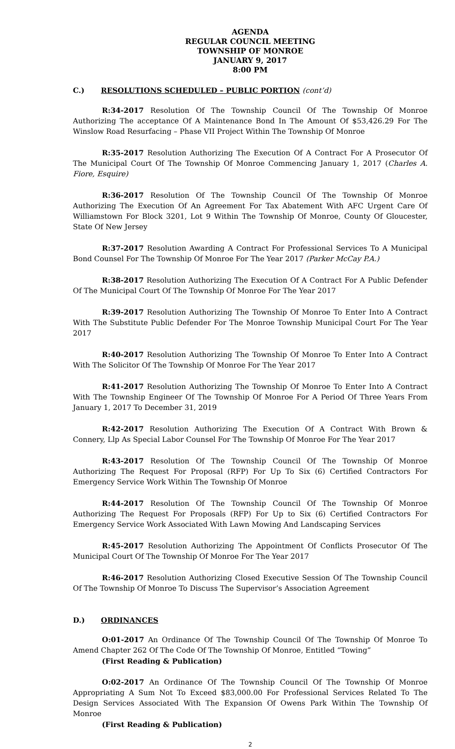AGENDA
REGULAR COUNCIL MEETING
TOWNSHIP OF MONROE
JANUARY 9, 2017
8:00 PM
C.) RESOLUTIONS SCHEDULED – PUBLIC PORTION (cont’d)
R:34-2017 Resolution Of The Township Council Of The Township Of Monroe Authorizing The acceptance Of A Maintenance Bond In The Amount Of $53,426.29 For The Winslow Road Resurfacing – Phase VII Project Within The Township Of Monroe
R:35-2017 Resolution Authorizing The Execution Of A Contract For A Prosecutor Of The Municipal Court Of The Township Of Monroe Commencing January 1, 2017 (Charles A. Fiore, Esquire)
R:36-2017 Resolution Of The Township Council Of The Township Of Monroe Authorizing The Execution Of An Agreement For Tax Abatement With AFC Urgent Care Of Williamstown For Block 3201, Lot 9 Within The Township Of Monroe, County Of Gloucester, State Of New Jersey
R:37-2017 Resolution Awarding A Contract For Professional Services To A Municipal Bond Counsel For The Township Of Monroe For The Year 2017 (Parker McCay P.A.)
R:38-2017 Resolution Authorizing The Execution Of A Contract For A Public Defender Of The Municipal Court Of The Township Of Monroe For The Year 2017
R:39-2017 Resolution Authorizing The Township Of Monroe To Enter Into A Contract With The Substitute Public Defender For The Monroe Township Municipal Court For The Year 2017
R:40-2017 Resolution Authorizing The Township Of Monroe To Enter Into A Contract With The Solicitor Of The Township Of Monroe For The Year 2017
R:41-2017 Resolution Authorizing The Township Of Monroe To Enter Into A Contract With The Township Engineer Of The Township Of Monroe For A Period Of Three Years From January 1, 2017 To December 31, 2019
R:42-2017 Resolution Authorizing The Execution Of A Contract With Brown & Connery, Llp As Special Labor Counsel For The Township Of Monroe For The Year 2017
R:43-2017 Resolution Of The Township Council Of The Township Of Monroe Authorizing The Request For Proposal (RFP) For Up To Six (6) Certified Contractors For Emergency Service Work Within The Township Of Monroe
R:44-2017 Resolution Of The Township Council Of The Township Of Monroe Authorizing The Request For Proposals (RFP) For Up to Six (6) Certified Contractors For Emergency Service Work Associated With Lawn Mowing And Landscaping Services
R:45-2017 Resolution Authorizing The Appointment Of Conflicts Prosecutor Of The Municipal Court Of The Township Of Monroe For The Year 2017
R:46-2017 Resolution Authorizing Closed Executive Session Of The Township Council Of The Township Of Monroe To Discuss The Supervisor’s Association Agreement
D.) ORDINANCES
O:01-2017 An Ordinance Of The Township Council Of The Township Of Monroe To Amend Chapter 262 Of The Code Of The Township Of Monroe, Entitled “Towing”
(First Reading & Publication)
O:02-2017 An Ordinance Of The Township Council Of The Township Of Monroe Appropriating A Sum Not To Exceed $83,000.00 For Professional Services Related To The Design Services Associated With The Expansion Of Owens Park Within The Township Of Monroe
(First Reading & Publication)
2